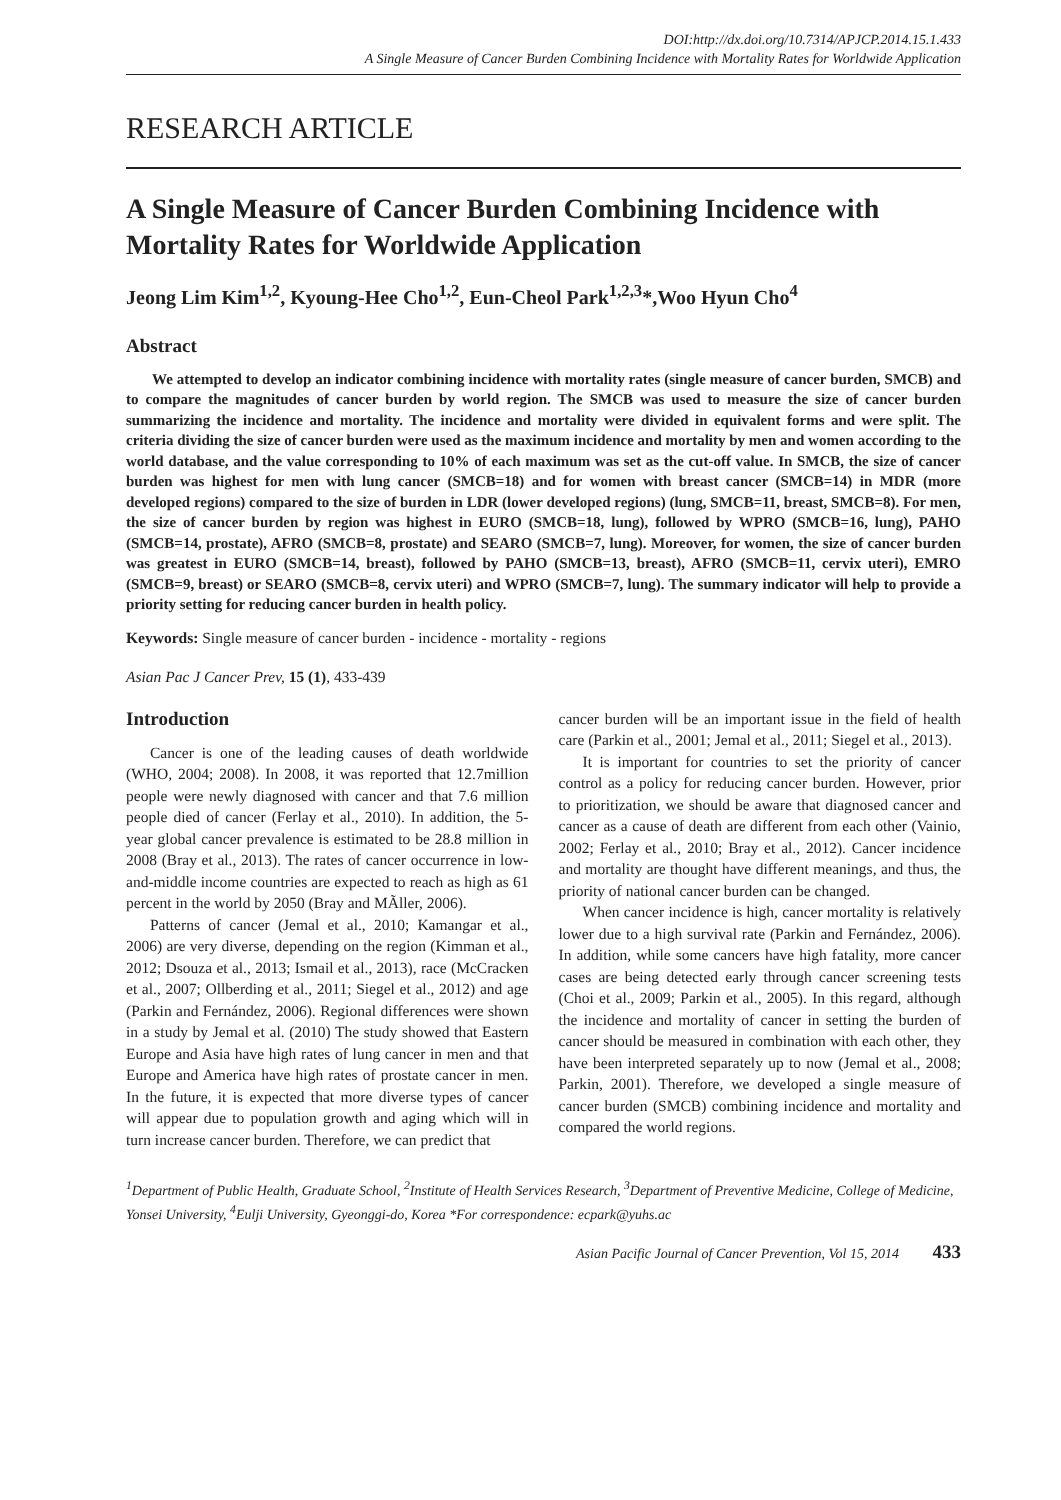DOI:http://dx.doi.org/10.7314/APJCP.2014.15.1.433
A Single Measure of Cancer Burden Combining Incidence with Mortality Rates for Worldwide Application
RESEARCH ARTICLE
A Single Measure of Cancer Burden Combining Incidence with Mortality Rates for Worldwide Application
Jeong Lim Kim<sup>1,2</sup>, Kyoung-Hee Cho<sup>1,2</sup>, Eun-Cheol Park<sup>1,2,3</sup>*,Woo Hyun Cho<sup>4</sup>
Abstract
We attempted to develop an indicator combining incidence with mortality rates (single measure of cancer burden, SMCB) and to compare the magnitudes of cancer burden by world region. The SMCB was used to measure the size of cancer burden summarizing the incidence and mortality. The incidence and mortality were divided in equivalent forms and were split. The criteria dividing the size of cancer burden were used as the maximum incidence and mortality by men and women according to the world database, and the value corresponding to 10% of each maximum was set as the cut-off value. In SMCB, the size of cancer burden was highest for men with lung cancer (SMCB=18) and for women with breast cancer (SMCB=14) in MDR (more developed regions) compared to the size of burden in LDR (lower developed regions) (lung, SMCB=11, breast, SMCB=8). For men, the size of cancer burden by region was highest in EURO (SMCB=18, lung), followed by WPRO (SMCB=16, lung), PAHO (SMCB=14, prostate), AFRO (SMCB=8, prostate) and SEARO (SMCB=7, lung). Moreover, for women, the size of cancer burden was greatest in EURO (SMCB=14, breast), followed by PAHO (SMCB=13, breast), AFRO (SMCB=11, cervix uteri), EMRO (SMCB=9, breast) or SEARO (SMCB=8, cervix uteri) and WPRO (SMCB=7, lung). The summary indicator will help to provide a priority setting for reducing cancer burden in health policy.
Keywords: Single measure of cancer burden - incidence - mortality - regions
Asian Pac J Cancer Prev, 15 (1), 433-439
Introduction
Cancer is one of the leading causes of death worldwide (WHO, 2004; 2008). In 2008, it was reported that 12.7million people were newly diagnosed with cancer and that 7.6 million people died of cancer (Ferlay et al., 2010). In addition, the 5-year global cancer prevalence is estimated to be 28.8 million in 2008 (Bray et al., 2013). The rates of cancer occurrence in low-and-middle income countries are expected to reach as high as 61 percent in the world by 2050 (Bray and MÃller, 2006).
Patterns of cancer (Jemal et al., 2010; Kamangar et al., 2006) are very diverse, depending on the region (Kimman et al., 2012; Dsouza et al., 2013; Ismail et al., 2013), race (McCracken et al., 2007; Ollberding et al., 2011; Siegel et al., 2012) and age (Parkin and Fernández, 2006). Regional differences were shown in a study by Jemal et al. (2010) The study showed that Eastern Europe and Asia have high rates of lung cancer in men and that Europe and America have high rates of prostate cancer in men. In the future, it is expected that more diverse types of cancer will appear due to population growth and aging which will in turn increase cancer burden. Therefore, we can predict that
cancer burden will be an important issue in the field of health care (Parkin et al., 2001; Jemal et al., 2011; Siegel et al., 2013).
It is important for countries to set the priority of cancer control as a policy for reducing cancer burden. However, prior to prioritization, we should be aware that diagnosed cancer and cancer as a cause of death are different from each other (Vainio, 2002; Ferlay et al., 2010; Bray et al., 2012). Cancer incidence and mortality are thought have different meanings, and thus, the priority of national cancer burden can be changed.
When cancer incidence is high, cancer mortality is relatively lower due to a high survival rate (Parkin and Fernández, 2006). In addition, while some cancers have high fatality, more cancer cases are being detected early through cancer screening tests (Choi et al., 2009; Parkin et al., 2005). In this regard, although the incidence and mortality of cancer in setting the burden of cancer should be measured in combination with each other, they have been interpreted separately up to now (Jemal et al., 2008; Parkin, 2001). Therefore, we developed a single measure of cancer burden (SMCB) combining incidence and mortality and compared the world regions.
<sup>1</sup> Department of Public Health, Graduate School, <sup>2</sup>Institute of Health Services Research, <sup>3</sup>Department of Preventive Medicine, College of Medicine, Yonsei University, <sup>4</sup>Eulji University, Gyeonggi-do, Korea *For correspondence: ecpark@yuhs.ac
Asian Pacific Journal of Cancer Prevention, Vol 15, 2014 433